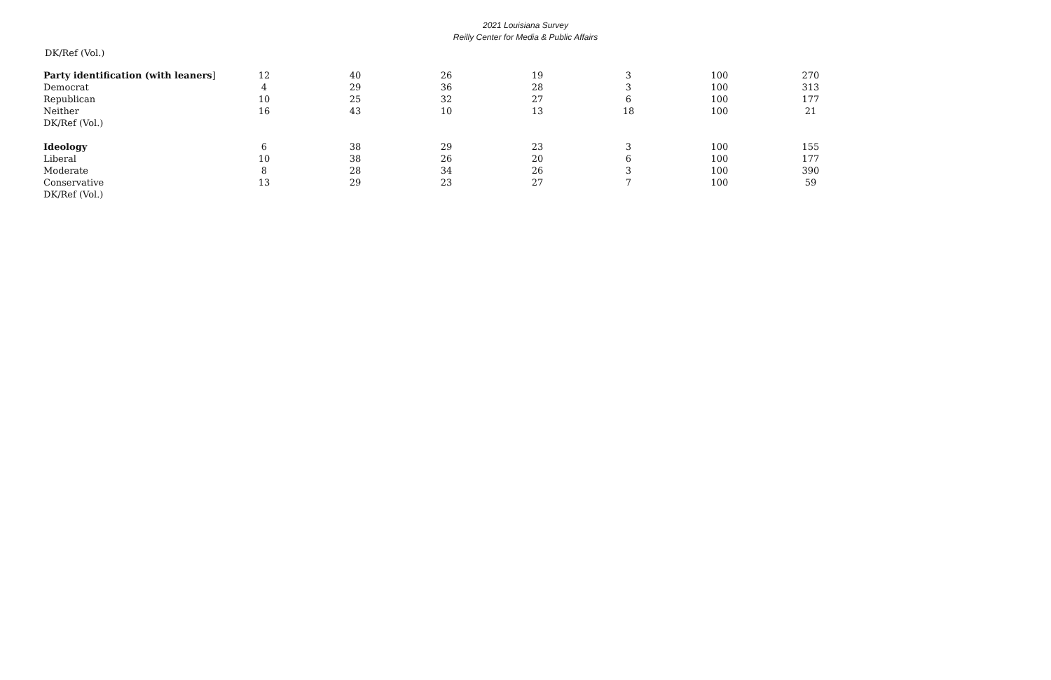2021 Louisiana Survey
Reilly Center for Media & Public Affairs
DK/Ref (Vol.)
| Party identification (with leaners ] | 12 | 40 | 26 | 19 | 3 | 100 | 270 |
| Democrat | 4 | 29 | 36 | 28 | 3 | 100 | 313 |
| Republican | 10 | 25 | 32 | 27 | 6 | 100 | 177 |
| Neither | 16 | 43 | 10 | 13 | 18 | 100 | 21 |
| DK/Ref (Vol.) | | | | | | | |
| Ideology | 6 | 38 | 29 | 23 | 3 | 100 | 155 |
| Liberal | 10 | 38 | 26 | 20 | 6 | 100 | 177 |
| Moderate | 8 | 28 | 34 | 26 | 3 | 100 | 390 |
| Conservative | 13 | 29 | 23 | 27 | 7 | 100 | 59 |
| DK/Ref (Vol.) | | | | | | | |